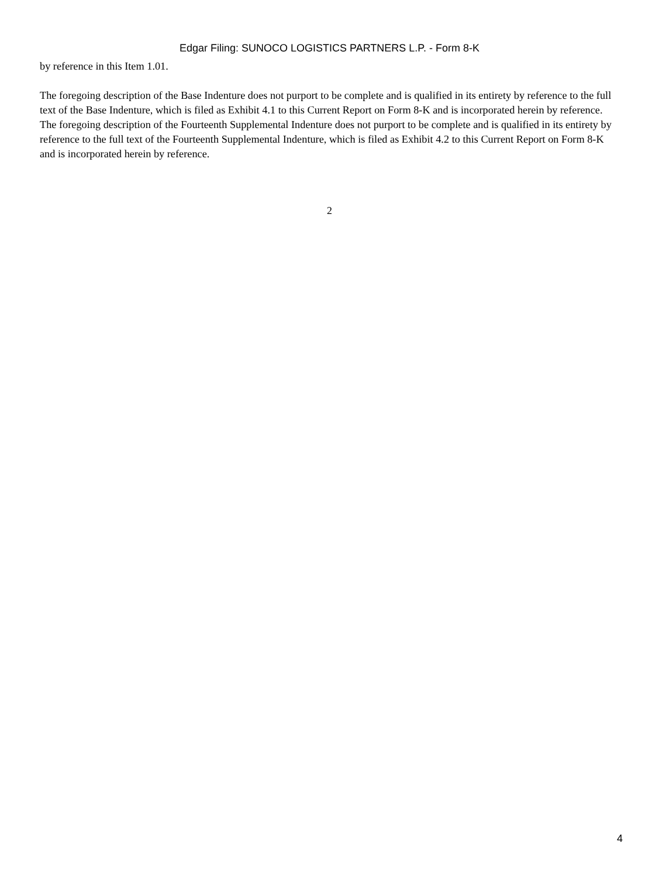Edgar Filing: SUNOCO LOGISTICS PARTNERS L.P. - Form 8-K
by reference in this Item 1.01.
The foregoing description of the Base Indenture does not purport to be complete and is qualified in its entirety by reference to the full text of the Base Indenture, which is filed as Exhibit 4.1 to this Current Report on Form 8-K and is incorporated herein by reference. The foregoing description of the Fourteenth Supplemental Indenture does not purport to be complete and is qualified in its entirety by reference to the full text of the Fourteenth Supplemental Indenture, which is filed as Exhibit 4.2 to this Current Report on Form 8-K and is incorporated herein by reference.
2
4